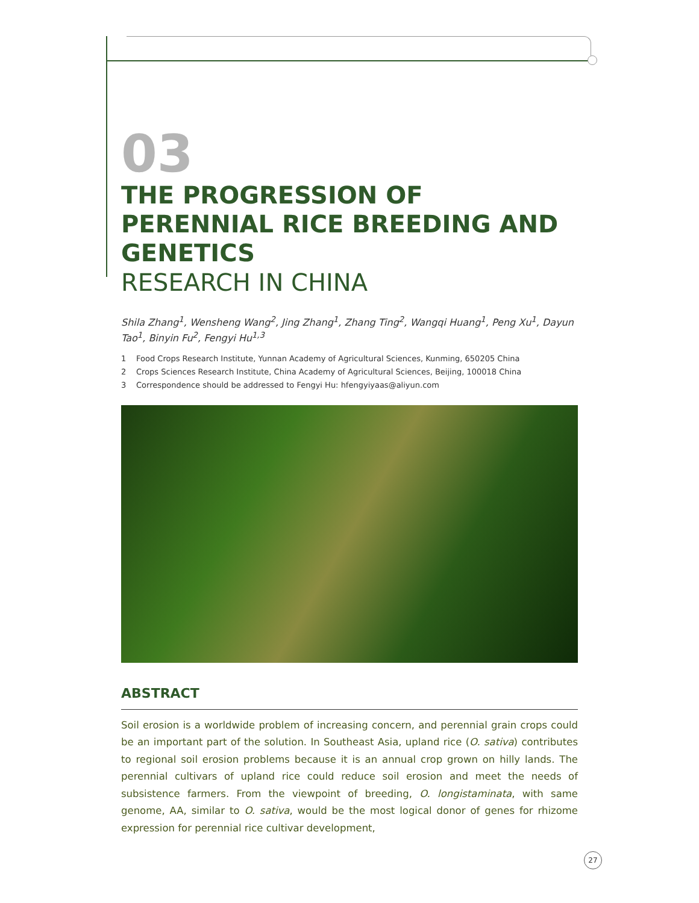03
THE PROGRESSION OF PERENNIAL RICE BREEDING AND GENETICS
RESEARCH IN CHINA
Shila Zhang<sup>1</sup>, Wensheng Wang<sup>2</sup>, Jing Zhang<sup>1</sup>, Zhang Ting<sup>2</sup>, Wangqi Huang<sup>1</sup>, Peng Xu<sup>1</sup>, Dayun Tao<sup>1</sup>, Binyin Fu<sup>2</sup>, Fengyi Hu<sup>1,3</sup>
1 Food Crops Research Institute, Yunnan Academy of Agricultural Sciences, Kunming, 650205 China
2 Crops Sciences Research Institute, China Academy of Agricultural Sciences, Beijing, 100018 China
3 Correspondence should be addressed to Fengyi Hu: hfengyiyaas@aliyun.com
ABSTRACT
Soil erosion is a worldwide problem of increasing concern, and perennial grain crops could be an important part of the solution. In Southeast Asia, upland rice (O. sativa) contributes to regional soil erosion problems because it is an annual crop grown on hilly lands. The perennial cultivars of upland rice could reduce soil erosion and meet the needs of subsistence farmers. From the viewpoint of breeding, O. longistaminata, with same genome, AA, similar to O. sativa, would be the most logical donor of genes for rhizome expression for perennial rice cultivar development,
27